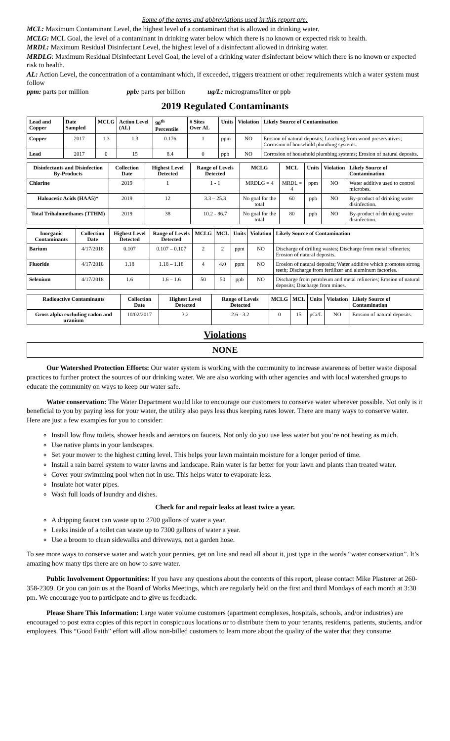Some of the terms and abbreviations used in this report are:
MCL: Maximum Contaminant Level, the highest level of a contaminant that is allowed in drinking water.
MCLG: MCL Goal, the level of a contaminant in drinking water below which there is no known or expected risk to health.
MRDL: Maximum Residual Disinfectant Level, the highest level of a disinfectant allowed in drinking water.
MRDLG: Maximum Residual Disinfectant Level Goal, the level of a drinking water disinfectant below which there is no known or expected risk to health.
AL: Action Level, the concentration of a contaminant which, if exceeded, triggers treatment or other requirements which a water system must follow
ppm: parts per million ppb: parts per billion ug/L: micrograms/liter or ppb
2019 Regulated Contaminants
| Lead and Copper | Date Sampled | MCLG | Action Level (AL) | 90<sup>th</sup> Percentile | # Sites Over AL | Units | Violation | Likely Source of Contamination |
| --- | --- | --- | --- | --- | --- | --- | --- | --- |
| Copper | 2017 | 1.3 | 1.3 | 0.176 | 1 | ppm | NO | Erosion of natural deposits; Leaching from wood preservatives; Corrosion of household plumbing systems. |
| Lead | 2017 | 0 | 15 | 8.4 | 0 | ppb | NO | Corrosion of household plumbing systems; Erosion of natural deposits. |
| Disinfectants and Disinfection By-Products | Collection Date | Highest Level Detected | Range of Levels Detected | MCLG | MCL | Units | Violation | Likely Source of Contamination |
| --- | --- | --- | --- | --- | --- | --- | --- | --- |
| Chlorine | 2019 | 1 | 1 - 1 | MRDLG = 4 | MRDL = 4 | ppm | NO | Water additive used to control microbes. |
| Haloacetic Acids (HAA5)* | 2019 | 12 | 3.3 – 25.3 | No goal for the total | 60 | ppb | NO | By-product of drinking water disinfection. |
| Total Trihalomethanes (TTHM) | 2019 | 38 | 10.2 - 86.7 | No goal for the total | 80 | ppb | NO | By-product of drinking water disinfection. |
| Inorganic Contaminants | Collection Date | Highest Level Detected | Range of Levels Detected | MCLG | MCL | Units | Violation | Likely Source of Contamination |
| --- | --- | --- | --- | --- | --- | --- | --- | --- |
| Barium | 4/17/2018 | 0.107 | 0.107 – 0.107 | 2 | 2 | ppm | NO | Discharge of drilling wastes; Discharge from metal refineries; Erosion of natural deposits. |
| Fluoride | 4/17/2018 | 1.18 | 1.18 – 1.18 | 4 | 4.0 | ppm | NO | Erosion of natural deposits; Water additive which promotes strong teeth; Discharge from fertilizer and aluminum factories. |
| Selenium | 4/17/2018 | 1.6 | 1.6 – 1.6 | 50 | 50 | ppb | NO | Discharge from petroleum and metal refineries; Erosion of natural deposits; Discharge from mines. |
| Radioactive Contaminants | Collection Date | Highest Level Detected | Range of Levels Detected | MCLG | MCL | Units | Violation | Likely Source of Contamination |
| --- | --- | --- | --- | --- | --- | --- | --- | --- |
| Gross alpha excluding radon and uranium | 10/02/2017 | 3.2 | 2.6 - 3.2 | 0 | 15 | pCi/L | NO | Erosion of natural deposits. |
Violations
NONE
Our Watershed Protection Efforts: Our water system is working with the community to increase awareness of better waste disposal practices to further protect the sources of our drinking water. We are also working with other agencies and with local watershed groups to educate the community on ways to keep our water safe.
Water conservation: The Water Department would like to encourage our customers to conserve water wherever possible. Not only is it beneficial to you by paying less for your water, the utility also pays less thus keeping rates lower. There are many ways to conserve water. Here are just a few examples for you to consider:
Install low flow toilets, shower heads and aerators on faucets. Not only do you use less water but you’re not heating as much.
Use native plants in your landscapes.
Set your mower to the highest cutting level. This helps your lawn maintain moisture for a longer period of time.
Install a rain barrel system to water lawns and landscape. Rain water is far better for your lawn and plants than treated water.
Cover your swimming pool when not in use. This helps water to evaporate less.
Insulate hot water pipes.
Wash full loads of laundry and dishes.
Check for and repair leaks at least twice a year.
A dripping faucet can waste up to 2700 gallons of water a year.
Leaks inside of a toilet can waste up to 7300 gallons of water a year.
Use a broom to clean sidewalks and driveways, not a garden hose.
To see more ways to conserve water and watch your pennies, get on line and read all about it, just type in the words “water conservation”. It’s amazing how many tips there are on how to save water.
Public Involvement Opportunities: If you have any questions about the contents of this report, please contact Mike Plasterer at 260-358-2309. Or you can join us at the Board of Works Meetings, which are regularly held on the first and third Mondays of each month at 3:30 pm. We encourage you to participate and to give us feedback.
Please Share This Information: Large water volume customers (apartment complexes, hospitals, schools, and/or industries) are encouraged to post extra copies of this report in conspicuous locations or to distribute them to your tenants, residents, patients, students, and/or employees. This “Good Faith” effort will allow non-billed customers to learn more about the quality of the water that they consume.